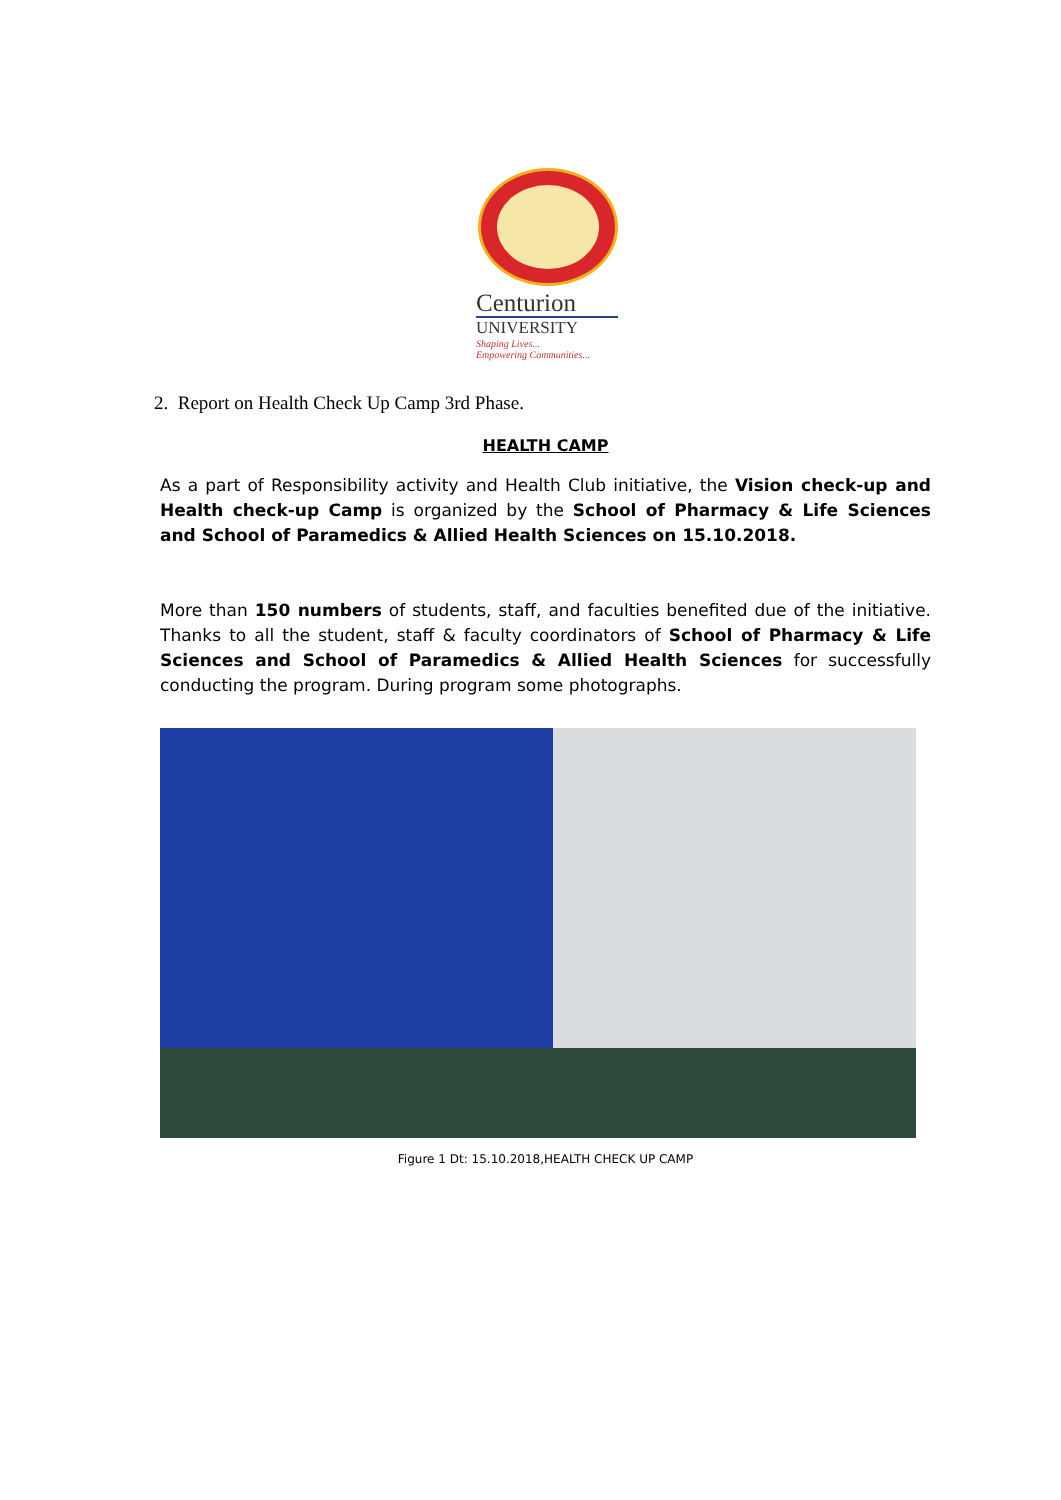Centurion
UNIVERSITY
Shaping Lives...
Empowering Communities...
2. Report on Health Check Up Camp 3rd Phase.
HEALTH CAMP
As a part of Responsibility activity and Health Club initiative, the Vision check-up and Health check-up Camp is organized by the School of Pharmacy & Life Sciences and School of Paramedics & Allied Health Sciences on 15.10.2018.
More than 150 numbers of students, staff, and faculties benefited due of the initiative. Thanks to all the student, staff & faculty coordinators of School of Pharmacy & Life Sciences and School of Paramedics & Allied Health Sciences for successfully conducting the program. During program some photographs.
Figure 1 Dt: 15.10.2018,HEALTH CHECK UP CAMP